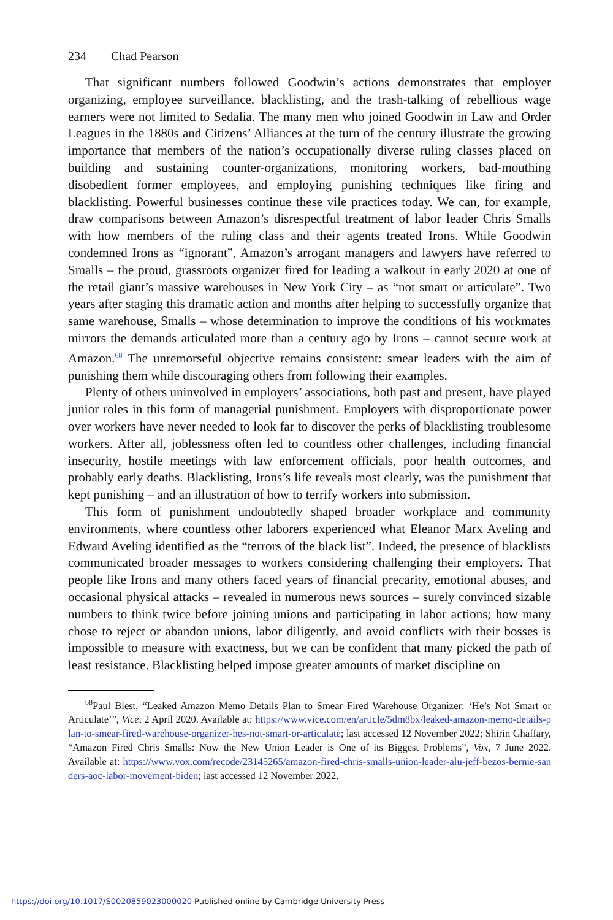234 Chad Pearson
That significant numbers followed Goodwin’s actions demonstrates that employer organizing, employee surveillance, blacklisting, and the trash-talking of rebellious wage earners were not limited to Sedalia. The many men who joined Goodwin in Law and Order Leagues in the 1880s and Citizens’ Alliances at the turn of the century illustrate the growing importance that members of the nation’s occupationally diverse ruling classes placed on building and sustaining counter-organizations, monitoring workers, bad-mouthing disobedient former employees, and employing punishing techniques like firing and blacklisting. Powerful businesses continue these vile practices today. We can, for example, draw comparisons between Amazon’s disrespectful treatment of labor leader Chris Smalls with how members of the ruling class and their agents treated Irons. While Goodwin condemned Irons as “ignorant”, Amazon’s arrogant managers and lawyers have referred to Smalls – the proud, grassroots organizer fired for leading a walkout in early 2020 at one of the retail giant’s massive warehouses in New York City – as “not smart or articulate”. Two years after staging this dramatic action and months after helping to successfully organize that same warehouse, Smalls – whose determination to improve the conditions of his workmates mirrors the demands articulated more than a century ago by Irons – cannot secure work at Amazon.<sup>68</sup> The unremorseful objective remains consistent: smear leaders with the aim of punishing them while discouraging others from following their examples.
Plenty of others uninvolved in employers’ associations, both past and present, have played junior roles in this form of managerial punishment. Employers with disproportionate power over workers have never needed to look far to discover the perks of blacklisting troublesome workers. After all, joblessness often led to countless other challenges, including financial insecurity, hostile meetings with law enforcement officials, poor health outcomes, and probably early deaths. Blacklisting, Irons’s life reveals most clearly, was the punishment that kept punishing – and an illustration of how to terrify workers into submission.
This form of punishment undoubtedly shaped broader workplace and community environments, where countless other laborers experienced what Eleanor Marx Aveling and Edward Aveling identified as the “terrors of the black list”. Indeed, the presence of blacklists communicated broader messages to workers considering challenging their employers. That people like Irons and many others faced years of financial precarity, emotional abuses, and occasional physical attacks – revealed in numerous news sources – surely convinced sizable numbers to think twice before joining unions and participating in labor actions; how many chose to reject or abandon unions, labor diligently, and avoid conflicts with their bosses is impossible to measure with exactness, but we can be confident that many picked the path of least resistance. Blacklisting helped impose greater amounts of market discipline on
<sup>68</sup> Paul Blest, “Leaked Amazon Memo Details Plan to Smear Fired Warehouse Organizer: ‘He’s Not Smart or Articulate’”, Vice, 2 April 2020. Available at: https://www.vice.com/en/article/5dm8bx/leaked-amazon-memo-details-plan-to-smear-fired-warehouse-organizer-hes-not-smart-or-articulate; last accessed 12 November 2022; Shirin Ghaffary, “Amazon Fired Chris Smalls: Now the New Union Leader is One of its Biggest Problems”, Vox, 7 June 2022. Available at: https://www.vox.com/recode/23145265/amazon-fired-chris-smalls-union-leader-alu-jeff-bezos-bernie-sanders-aoc-labor-movement-biden; last accessed 12 November 2022.
https://doi.org/10.1017/S0020859023000020 Published online by Cambridge University Press